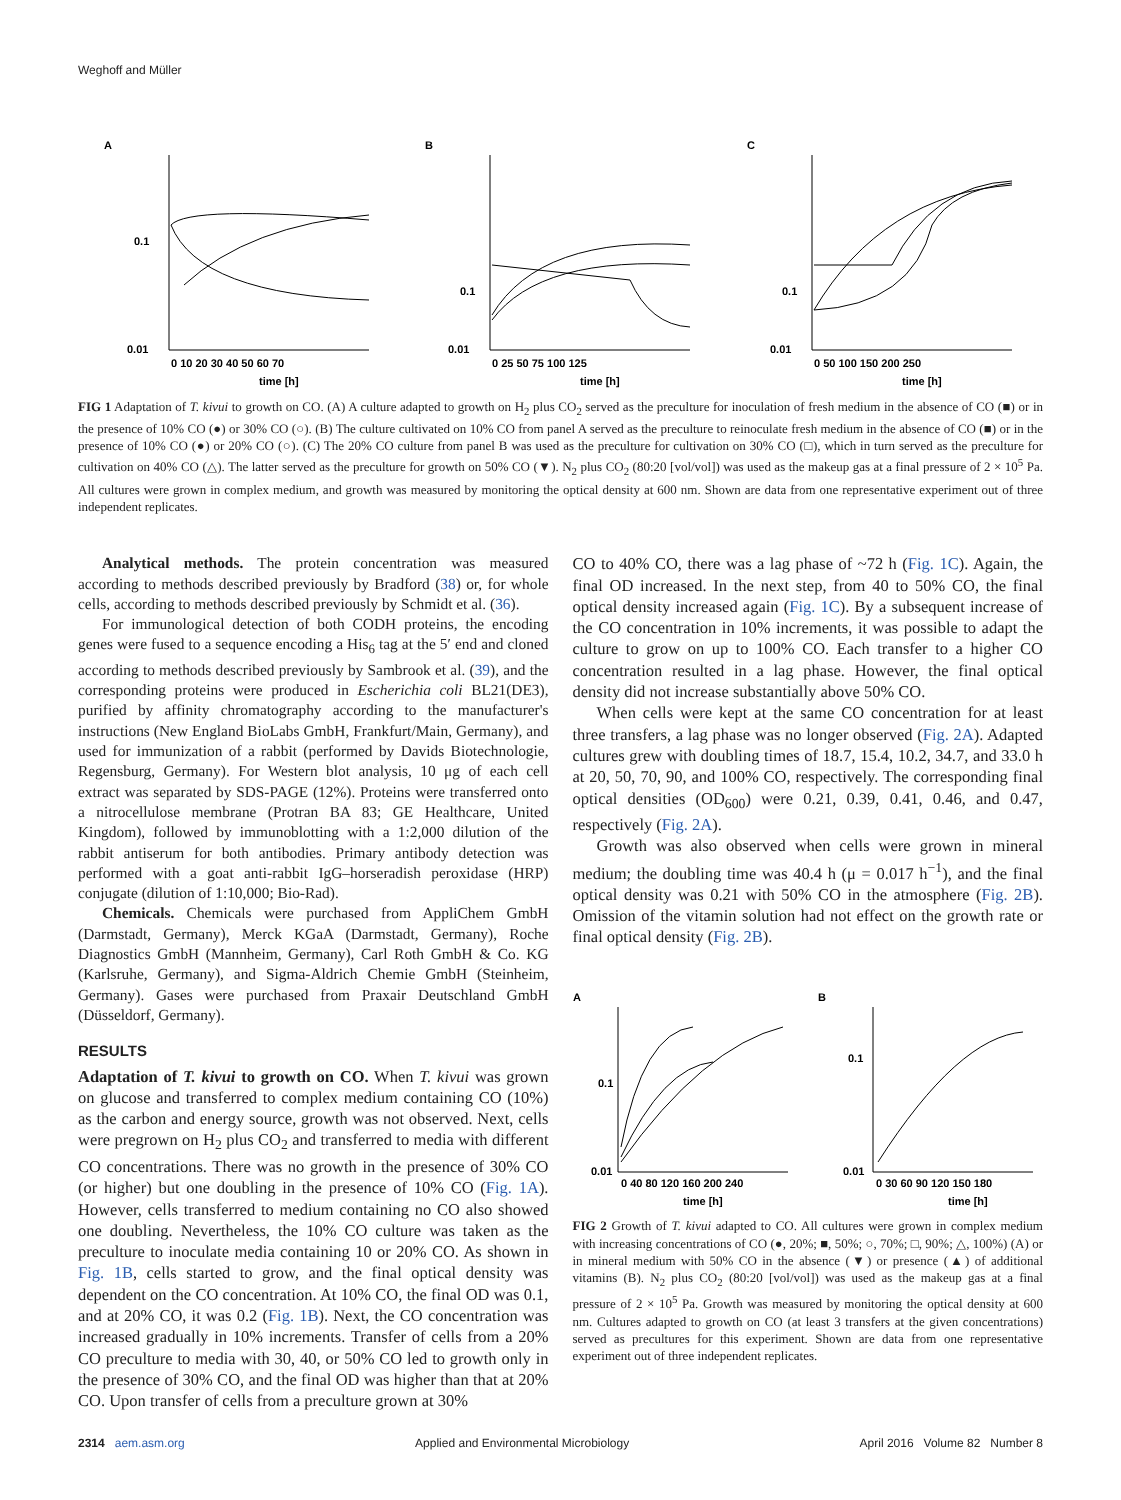Weghoff and Müller
A
0.1
0.01
0 10 20 30 40 50 60 70
time [h]
B
0.1
0.01
0 25 50 75 100 125
time [h]
C
0.1
0.01
0 50 100 150 200 250
time [h]
FIG 1 Adaptation of T. kivui to growth on CO. (A) A culture adapted to growth on H<sub>2</sub> plus CO<sub>2</sub> served as the preculture for inoculation of fresh medium in the absence of CO (■) or in the presence of 10% CO (●) or 30% CO (○). (B) The culture cultivated on 10% CO from panel A served as the preculture to reinoculate fresh medium in the absence of CO (■) or in the presence of 10% CO (●) or 20% CO (○). (C) The 20% CO culture from panel B was used as the preculture for cultivation on 30% CO (□), which in turn served as the preculture for cultivation on 40% CO (△). The latter served as the preculture for growth on 50% CO (▼). N<sub>2</sub> plus CO<sub>2</sub> (80:20 [vol/vol]) was used as the makeup gas at a final pressure of 2 × 10<sup>5</sup> Pa. All cultures were grown in complex medium, and growth was measured by monitoring the optical density at 600 nm. Shown are data from one representative experiment out of three independent replicates.
Analytical methods. The protein concentration was measured according to methods described previously by Bradford (38) or, for whole cells, according to methods described previously by Schmidt et al. (36).
For immunological detection of both CODH proteins, the encoding genes were fused to a sequence encoding a His<sub>6</sub> tag at the 5′ end and cloned according to methods described previously by Sambrook et al. (39), and the corresponding proteins were produced in Escherichia coli BL21(DE3), purified by affinity chromatography according to the manufacturer's instructions (New England BioLabs GmbH, Frankfurt/Main, Germany), and used for immunization of a rabbit (performed by Davids Biotechnologie, Regensburg, Germany). For Western blot analysis, 10 μg of each cell extract was separated by SDS-PAGE (12%). Proteins were transferred onto a nitrocellulose membrane (Protran BA 83; GE Healthcare, United Kingdom), followed by immunoblotting with a 1:2,000 dilution of the rabbit antiserum for both antibodies. Primary antibody detection was performed with a goat anti-rabbit IgG–horseradish peroxidase (HRP) conjugate (dilution of 1:10,000; Bio-Rad).
Chemicals. Chemicals were purchased from AppliChem GmbH (Darmstadt, Germany), Merck KGaA (Darmstadt, Germany), Roche Diagnostics GmbH (Mannheim, Germany), Carl Roth GmbH & Co. KG (Karlsruhe, Germany), and Sigma-Aldrich Chemie GmbH (Steinheim, Germany). Gases were purchased from Praxair Deutschland GmbH (Düsseldorf, Germany).
RESULTS
Adaptation of T. kivui to growth on CO. When T. kivui was grown on glucose and transferred to complex medium containing CO (10%) as the carbon and energy source, growth was not observed. Next, cells were pregrown on H<sub>2</sub> plus CO<sub>2</sub> and transferred to media with different CO concentrations. There was no growth in the presence of 30% CO (or higher) but one doubling in the presence of 10% CO (Fig. 1A). However, cells transferred to medium containing no CO also showed one doubling. Nevertheless, the 10% CO culture was taken as the preculture to inoculate media containing 10 or 20% CO. As shown in Fig. 1B, cells started to grow, and the final optical density was dependent on the CO concentration. At 10% CO, the final OD was 0.1, and at 20% CO, it was 0.2 (Fig. 1B). Next, the CO concentration was increased gradually in 10% increments. Transfer of cells from a 20% CO preculture to media with 30, 40, or 50% CO led to growth only in the presence of 30% CO, and the final OD was higher than that at 20% CO. Upon transfer of cells from a preculture grown at 30%
CO to 40% CO, there was a lag phase of ~72 h (Fig. 1C). Again, the final OD increased. In the next step, from 40 to 50% CO, the final optical density increased again (Fig. 1C). By a subsequent increase of the CO concentration in 10% increments, it was possible to adapt the culture to grow on up to 100% CO. Each transfer to a higher CO concentration resulted in a lag phase. However, the final optical density did not increase substantially above 50% CO.
When cells were kept at the same CO concentration for at least three transfers, a lag phase was no longer observed (Fig. 2A). Adapted cultures grew with doubling times of 18.7, 15.4, 10.2, 34.7, and 33.0 h at 20, 50, 70, 90, and 100% CO, respectively. The corresponding final optical densities (OD<sub>600</sub>) were 0.21, 0.39, 0.41, 0.46, and 0.47, respectively (Fig. 2A).
Growth was also observed when cells were grown in mineral medium; the doubling time was 40.4 h (μ = 0.017 h<sup>−1</sup>), and the final optical density was 0.21 with 50% CO in the atmosphere (Fig. 2B). Omission of the vitamin solution had not effect on the growth rate or final optical density (Fig. 2B).
A
0.1
0.01
0 40 80 120 160 200 240
time [h]
B
0.1
0.01
0 30 60 90 120 150 180
time [h]
FIG 2 Growth of T. kivui adapted to CO. All cultures were grown in complex medium with increasing concentrations of CO (●, 20%; ■, 50%; ○, 70%; □, 90%; △, 100%) (A) or in mineral medium with 50% CO in the absence (▼) or presence (▲) of additional vitamins (B). N<sub>2</sub> plus CO<sub>2</sub> (80:20 [vol/vol]) was used as the makeup gas at a final pressure of 2 × 10<sup>5</sup> Pa. Growth was measured by monitoring the optical density at 600 nm. Cultures adapted to growth on CO (at least 3 transfers at the given concentrations) served as precultures for this experiment. Shown are data from one representative experiment out of three independent replicates.
2314 aem.asm.org Applied and Environmental Microbiology April 2016 Volume 82 Number 8